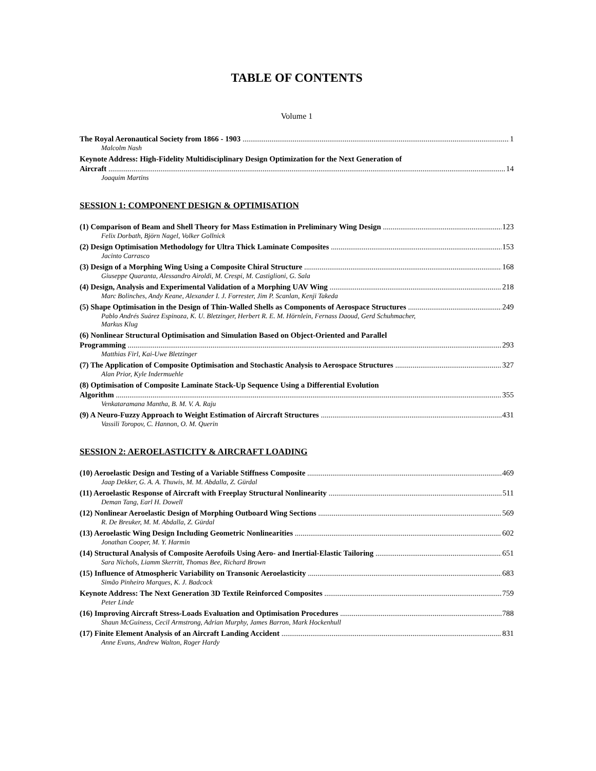TABLE OF CONTENTS
Volume 1
The Royal Aeronautical Society from 1866 - 1903 1
Malcolm Nash
Keynote Address: High-Fidelity Multidisciplinary Design Optimization for the Next Generation of
Aircraft 14
Joaquim Martins
SESSION 1: COMPONENT DESIGN & OPTIMISATION
(1) Comparison of Beam and Shell Theory for Mass Estimation in Preliminary Wing Design 123
Felix Dorbath, Björn Nagel, Volker Gollnick
(2) Design Optimisation Methodology for Ultra Thick Laminate Composites 153
Jacinto Carrasco
(3) Design of a Morphing Wing Using a Composite Chiral Structure 168
Giuseppe Quaranta, Alessandro Airoldi, M. Crespi, M. Castiglioni, G. Sala
(4) Design, Analysis and Experimental Validation of a Morphing UAV Wing 218
Marc Bolinches, Andy Keane, Alexander I. J. Forrester, Jim P. Scanlan, Kenji Takeda
(5) Shape Optimisation in the Design of Thin-Walled Shells as Components of Aerospace Structures 249
Pablo Andrés Suárez Espinoza, K. U. Bletzinger, Herbert R. E. M. Hörnlein, Fernass Daoud, Gerd Schuhmacher,
Markus Klug
(6) Nonlinear Structural Optimisation and Simulation Based on Object-Oriented and Parallel
Programming 293
Matthias Firl, Kai-Uwe Bletzinger
(7) The Application of Composite Optimisation and Stochastic Analysis to Aerospace Structures 327
Alan Prior, Kyle Indermuehle
(8) Optimisation of Composite Laminate Stack-Up Sequence Using a Differential Evolution
Algorithm 355
Venkataramana Mantha, B. M. V. A. Raju
(9) A Neuro-Fuzzy Approach to Weight Estimation of Aircraft Structures 431
Vassili Toropov, C. Hannon, O. M. Querin
SESSION 2: AEROELASTICITY & AIRCRAFT LOADING
(10) Aeroelastic Design and Testing of a Variable Stiffness Composite 469
Jaap Dekker, G. A. A. Thuwis, M. M. Abdalla, Z. Gürdal
(11) Aeroelastic Response of Aircraft with Freeplay Structural Nonlinearity 511
Deman Tang, Earl H. Dowell
(12) Nonlinear Aeroelastic Design of Morphing Outboard Wing Sections 569
R. De Breuker, M. M. Abdalla, Z. Gürdal
(13) Aeroelastic Wing Design Including Geometric Nonlinearities 602
Jonathan Cooper, M. Y. Harmin
(14) Structural Analysis of Composite Aerofoils Using Aero- and Inertial-Elastic Tailoring 651
Sara Nichols, Liamm Skerritt, Thomas Bee, Richard Brown
(15) Influence of Atmospheric Variability on Transonic Aeroelasticity 683
Simão Pinheiro Marques, K. J. Badcock
Keynote Address: The Next Generation 3D Textile Reinforced Composites 759
Peter Linde
(16) Improving Aircraft Stress-Loads Evaluation and Optimisation Procedures 788
Shaun McGuiness, Cecil Armstrong, Adrian Murphy, James Barron, Mark Hockenhull
(17) Finite Element Analysis of an Aircraft Landing Accident 831
Anne Evans, Andrew Walton, Roger Hardy